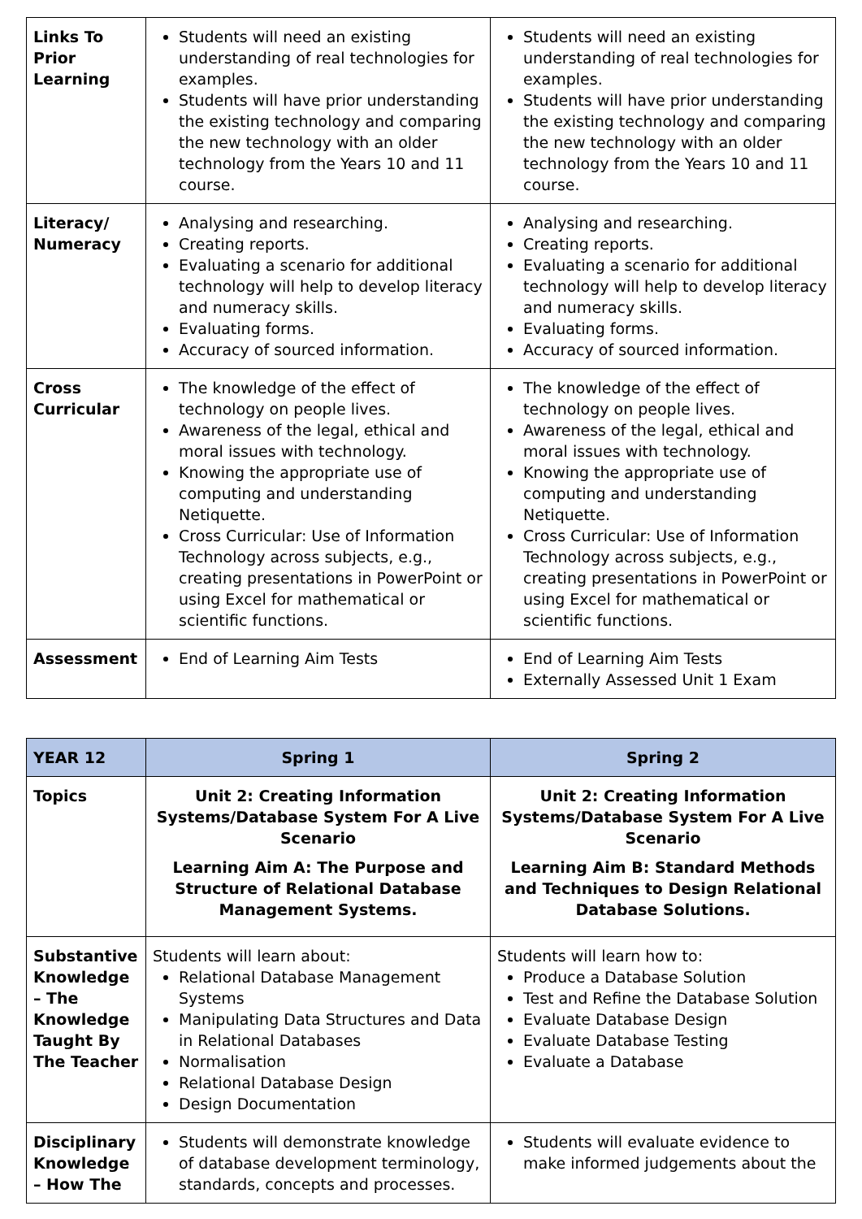| Links To Prior Learning | Students will need an existing understanding of real technologies for examples. Students will have prior understanding the existing technology and comparing the new technology with an older technology from the Years 10 and 11 course. | Students will need an existing understanding of real technologies for examples. Students will have prior understanding the existing technology and comparing the new technology with an older technology from the Years 10 and 11 course. |
| Literacy/ Numeracy | Analysing and researching. Creating reports. Evaluating a scenario for additional technology will help to develop literacy and numeracy skills. Evaluating forms. Accuracy of sourced information. | Analysing and researching. Creating reports. Evaluating a scenario for additional technology will help to develop literacy and numeracy skills. Evaluating forms. Accuracy of sourced information. |
| Cross Curricular | The knowledge of the effect of technology on people lives. Awareness of the legal, ethical and moral issues with technology. Knowing the appropriate use of computing and understanding Netiquette. Cross Curricular: Use of Information Technology across subjects, e.g., creating presentations in PowerPoint or using Excel for mathematical or scientific functions. | The knowledge of the effect of technology on people lives. Awareness of the legal, ethical and moral issues with technology. Knowing the appropriate use of computing and understanding Netiquette. Cross Curricular: Use of Information Technology across subjects, e.g., creating presentations in PowerPoint or using Excel for mathematical or scientific functions. |
| Assessment | End of Learning Aim Tests | End of Learning Aim Tests Externally Assessed Unit 1 Exam |
| YEAR 12 | Spring 1 | Spring 2 |
| --- | --- | --- |
| Topics | Unit 2: Creating Information Systems/Database System For A Live Scenario Learning Aim A: The Purpose and Structure of Relational Database Management Systems. | Unit 2: Creating Information Systems/Database System For A Live Scenario Learning Aim B: Standard Methods and Techniques to Design Relational Database Solutions. |
| Substantive Knowledge – The Knowledge Taught By The Teacher | Students will learn about: Relational Database Management Systems Manipulating Data Structures and Data in Relational Databases Normalisation Relational Database Design Design Documentation | Students will learn how to: Produce a Database Solution Test and Refine the Database Solution Evaluate Database Design Evaluate Database Testing Evaluate a Database |
| Disciplinary Knowledge – How The | Students will demonstrate knowledge of database development terminology, standards, concepts and processes. | Students will evaluate evidence to make informed judgements about the |